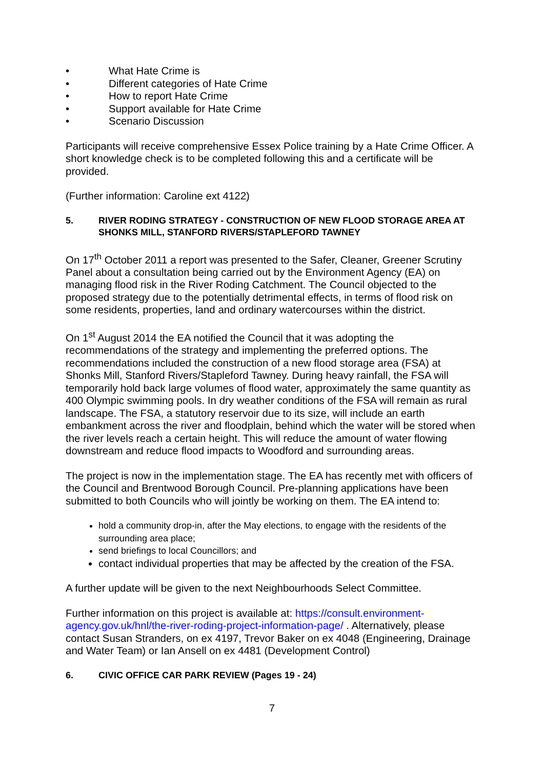• What Hate Crime is
• Different categories of Hate Crime
• How to report Hate Crime
• Support available for Hate Crime
• Scenario Discussion
Participants will receive comprehensive Essex Police training by a Hate Crime Officer. A short knowledge check is to be completed following this and a certificate will be provided.
(Further information: Caroline ext 4122)
5. RIVER RODING STRATEGY - CONSTRUCTION OF NEW FLOOD STORAGE AREA AT SHONKS MILL, STANFORD RIVERS/STAPLEFORD TAWNEY
On 17<sup>th</sup> October 2011 a report was presented to the Safer, Cleaner, Greener Scrutiny Panel about a consultation being carried out by the Environment Agency (EA) on managing flood risk in the River Roding Catchment. The Council objected to the proposed strategy due to the potentially detrimental effects, in terms of flood risk on some residents, properties, land and ordinary watercourses within the district.
On 1<sup>st</sup> August 2014 the EA notified the Council that it was adopting the recommendations of the strategy and implementing the preferred options. The recommendations included the construction of a new flood storage area (FSA) at Shonks Mill, Stanford Rivers/Stapleford Tawney. During heavy rainfall, the FSA will temporarily hold back large volumes of flood water, approximately the same quantity as 400 Olympic swimming pools. In dry weather conditions of the FSA will remain as rural landscape. The FSA, a statutory reservoir due to its size, will include an earth embankment across the river and floodplain, behind which the water will be stored when the river levels reach a certain height. This will reduce the amount of water flowing downstream and reduce flood impacts to Woodford and surrounding areas.
The project is now in the implementation stage. The EA has recently met with officers of the Council and Brentwood Borough Council. Pre-planning applications have been submitted to both Councils who will jointly be working on them. The EA intend to:
hold a community drop-in, after the May elections, to engage with the residents of the surrounding area place;
send briefings to local Councillors; and
contact individual properties that may be affected by the creation of the FSA.
A further update will be given to the next Neighbourhoods Select Committee.
Further information on this project is available at: https://consult.environment-agency.gov.uk/hnl/the-river-roding-project-information-page/ . Alternatively, please contact Susan Stranders, on ex 4197, Trevor Baker on ex 4048 (Engineering, Drainage and Water Team) or Ian Ansell on ex 4481 (Development Control)
6. CIVIC OFFICE CAR PARK REVIEW (Pages 19 - 24)
7